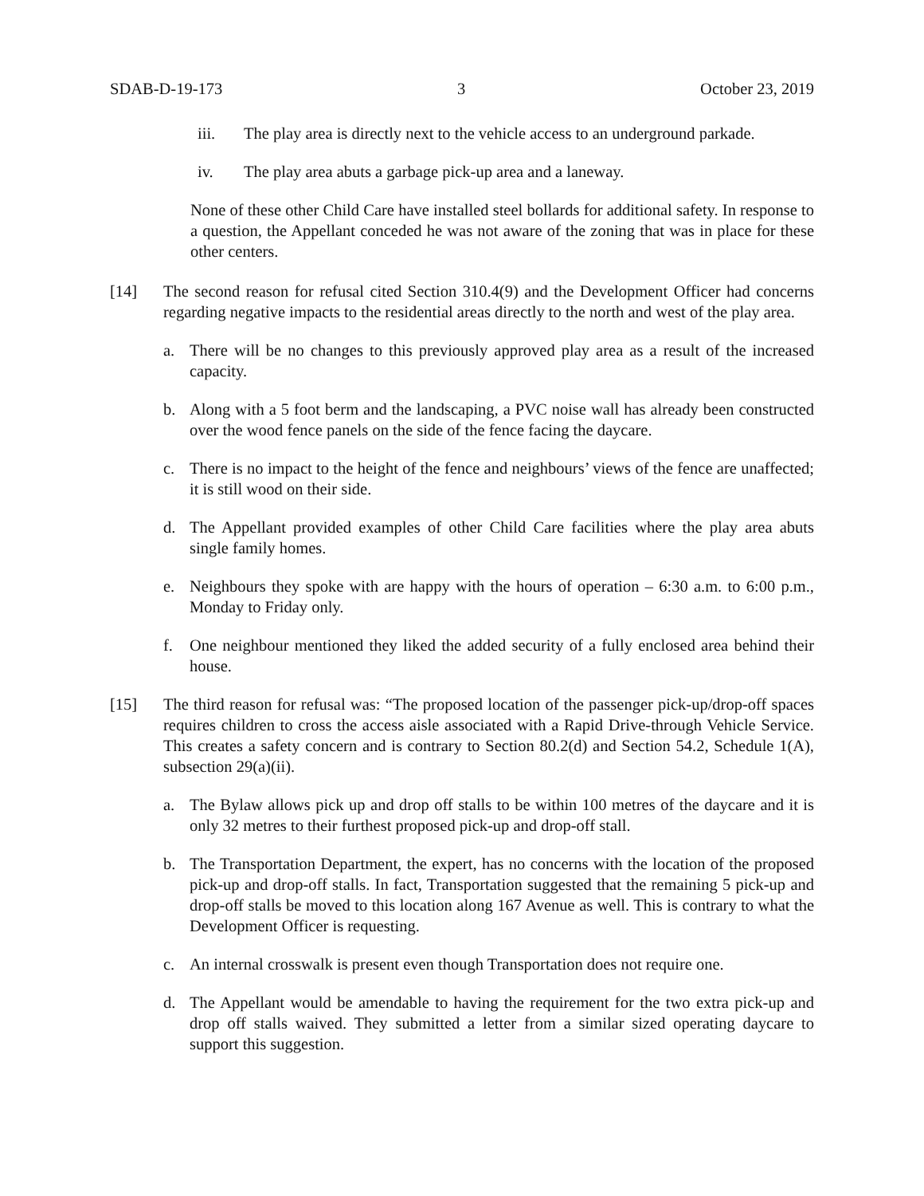SDAB-D-19-173 3 October 23, 2019
iii. The play area is directly next to the vehicle access to an underground parkade.
iv. The play area abuts a garbage pick-up area and a laneway.
None of these other Child Care have installed steel bollards for additional safety. In response to a question, the Appellant conceded he was not aware of the zoning that was in place for these other centers.
[14] The second reason for refusal cited Section 310.4(9) and the Development Officer had concerns regarding negative impacts to the residential areas directly to the north and west of the play area.
a. There will be no changes to this previously approved play area as a result of the increased capacity.
b. Along with a 5 foot berm and the landscaping, a PVC noise wall has already been constructed over the wood fence panels on the side of the fence facing the daycare.
c. There is no impact to the height of the fence and neighbours’ views of the fence are unaffected; it is still wood on their side.
d. The Appellant provided examples of other Child Care facilities where the play area abuts single family homes.
e. Neighbours they spoke with are happy with the hours of operation – 6:30 a.m. to 6:00 p.m., Monday to Friday only.
f. One neighbour mentioned they liked the added security of a fully enclosed area behind their house.
[15] The third reason for refusal was: “The proposed location of the passenger pick-up/drop-off spaces requires children to cross the access aisle associated with a Rapid Drive-through Vehicle Service. This creates a safety concern and is contrary to Section 80.2(d) and Section 54.2, Schedule 1(A), subsection 29(a)(ii).
a. The Bylaw allows pick up and drop off stalls to be within 100 metres of the daycare and it is only 32 metres to their furthest proposed pick-up and drop-off stall.
b. The Transportation Department, the expert, has no concerns with the location of the proposed pick-up and drop-off stalls. In fact, Transportation suggested that the remaining 5 pick-up and drop-off stalls be moved to this location along 167 Avenue as well. This is contrary to what the Development Officer is requesting.
c. An internal crosswalk is present even though Transportation does not require one.
d. The Appellant would be amendable to having the requirement for the two extra pick-up and drop off stalls waived. They submitted a letter from a similar sized operating daycare to support this suggestion.